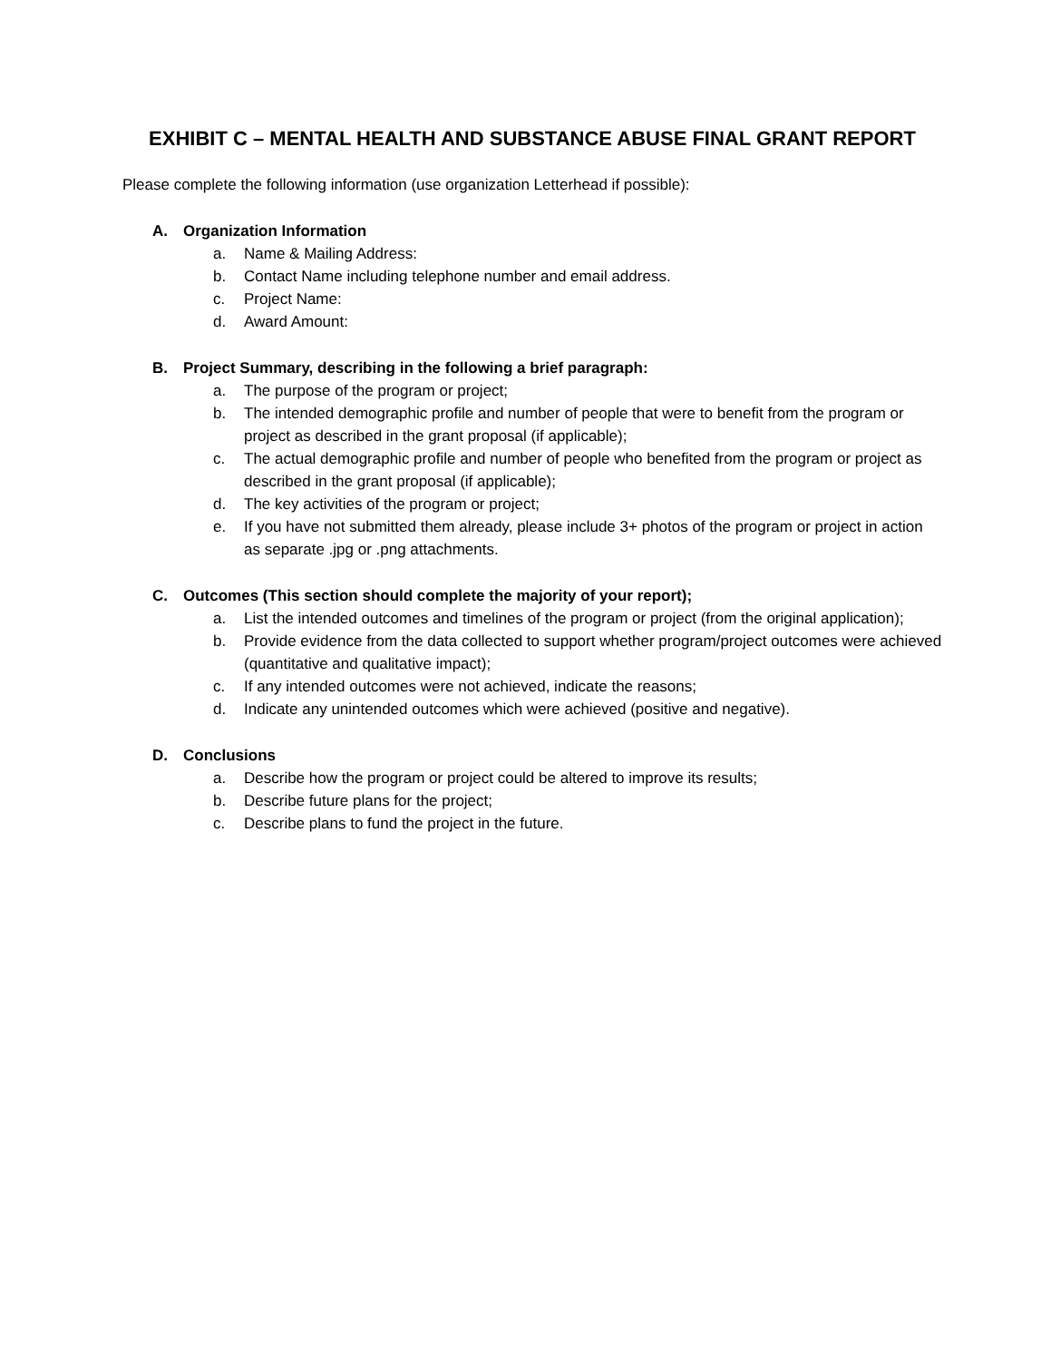EXHIBIT C – MENTAL HEALTH AND SUBSTANCE ABUSE FINAL GRANT REPORT
Please complete the following information (use organization Letterhead if possible):
A. Organization Information
a. Name & Mailing Address:
b. Contact Name including telephone number and email address.
c. Project Name:
d. Award Amount:
B. Project Summary, describing in the following a brief paragraph:
a. The purpose of the program or project;
b. The intended demographic profile and number of people that were to benefit from the program or project as described in the grant proposal (if applicable);
c. The actual demographic profile and number of people who benefited from the program or project as described in the grant proposal (if applicable);
d. The key activities of the program or project;
e. If you have not submitted them already, please include 3+ photos of the program or project in action as separate .jpg or .png attachments.
C. Outcomes (This section should complete the majority of your report);
a. List the intended outcomes and timelines of the program or project (from the original application);
b. Provide evidence from the data collected to support whether program/project outcomes were achieved (quantitative and qualitative impact);
c. If any intended outcomes were not achieved, indicate the reasons;
d. Indicate any unintended outcomes which were achieved (positive and negative).
D. Conclusions
a. Describe how the program or project could be altered to improve its results;
b. Describe future plans for the project;
c. Describe plans to fund the project in the future.